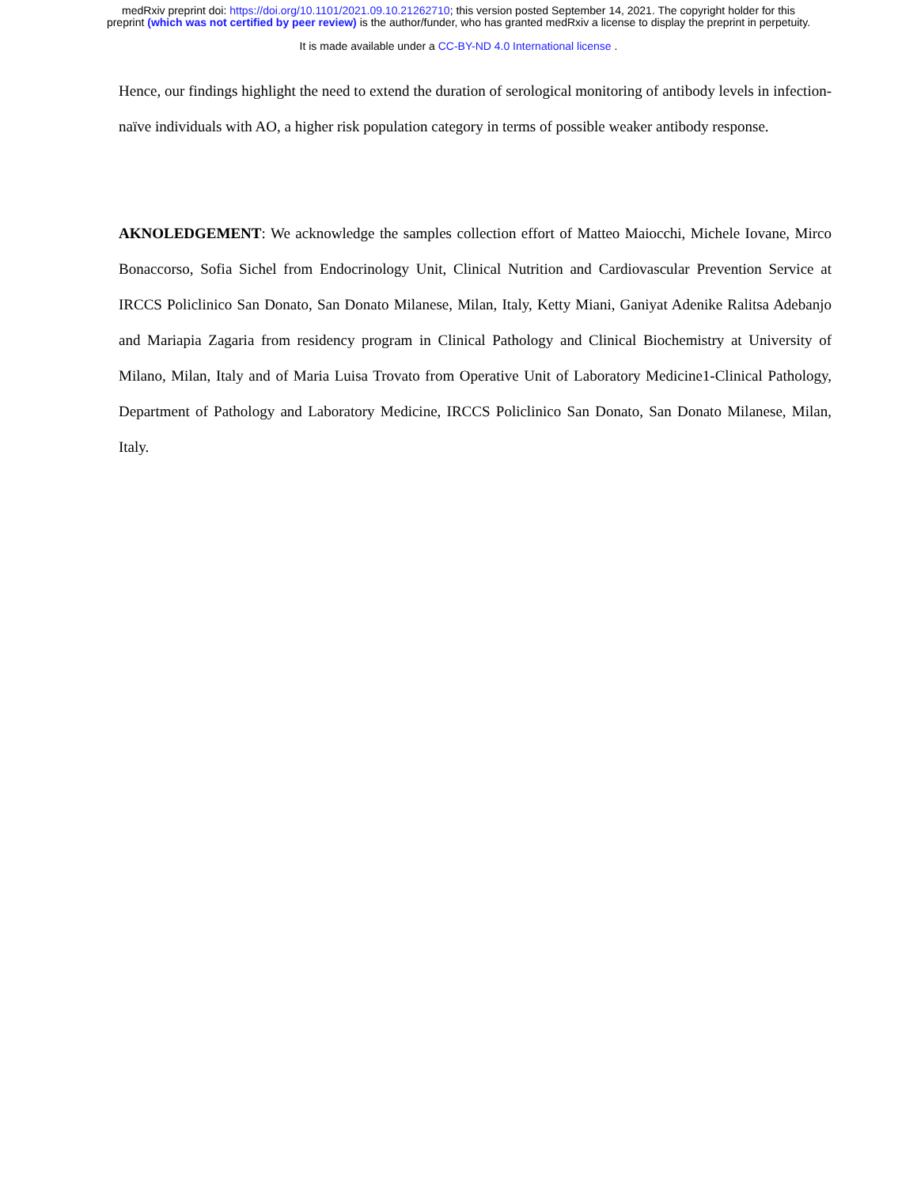medRxiv preprint doi: https://doi.org/10.1101/2021.09.10.21262710; this version posted September 14, 2021. The copyright holder for this
preprint (which was not certified by peer review) is the author/funder, who has granted medRxiv a license to display the preprint in perpetuity.
It is made available under a CC-BY-ND 4.0 International license .
Hence, our findings highlight the need to extend the duration of serological monitoring of antibody levels in infection-naïve individuals with AO, a higher risk population category in terms of possible weaker antibody response.
AKNOLEDGEMENT: We acknowledge the samples collection effort of Matteo Maiocchi, Michele Iovane, Mirco Bonaccorso, Sofia Sichel from Endocrinology Unit, Clinical Nutrition and Cardiovascular Prevention Service at IRCCS Policlinico San Donato, San Donato Milanese, Milan, Italy, Ketty Miani, Ganiyat Adenike Ralitsa Adebanjo and Mariapia Zagaria from residency program in Clinical Pathology and Clinical Biochemistry at University of Milano, Milan, Italy and of Maria Luisa Trovato from Operative Unit of Laboratory Medicine1-Clinical Pathology, Department of Pathology and Laboratory Medicine, IRCCS Policlinico San Donato, San Donato Milanese, Milan, Italy.